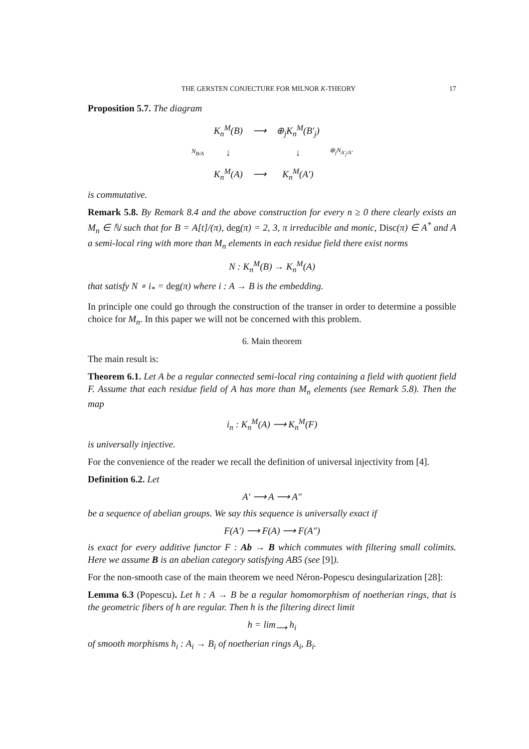THE GERSTEN CONJECTURE FOR MILNOR K-THEORY 17
Proposition 5.7. The diagram
| | K<sub>n</sub><sup>M</sup>(B) | ⟶ | ⊕<sub>j</sub>K<sub>n</sub><sup>M</sup>(B′<sub>j</sub>) | |
| N<sub>B/A</sub> | ↓ | | ↓ | ⊕<sub>j</sub>N<sub>A′<sub>j</sub>/A′</sub> |
| | K<sub>n</sub><sup>M</sup>(A) | ⟶ | K<sub>n</sub><sup>M</sup>(A′) | |
is commutative.
Remark 5.8. By Remark 8.4 and the above construction for every n ≥ 0 there clearly exists an M<sub>n</sub> ∈ ℕ such that for B = A[t]/(π), deg(π) = 2, 3, π irreducible and monic, Disc(π) ∈ A<sup>*</sup> and A a semi-local ring with more than M<sub>n</sub> elements in each residue field there exist norms
N : K<sub>n</sub><sup>M</sup>(B) → K<sub>n</sub><sup>M</sup>(A)
that satisfy N ∘ i<sub>*</sub> = deg(π) where i : A → B is the embedding.
In principle one could go through the construction of the transer in order to determine a possible choice for M<sub>n</sub>. In this paper we will not be concerned with this problem.
6. Main theorem
The main result is:
Theorem 6.1. Let A be a regular connected semi-local ring containing a field with quotient field F. Assume that each residue field of A has more than M<sub>n</sub> elements (see Remark 5.8). Then the map
i<sub>n</sub> : K<sub>n</sub><sup>M</sup>(A) ⟶ K<sub>n</sub><sup>M</sup>(F)
is universally injective.
For the convenience of the reader we recall the definition of universal injectivity from [4].
Definition 6.2. Let
A′ ⟶ A ⟶ A″
be a sequence of abelian groups. We say this sequence is universally exact if
F(A′) ⟶ F(A) ⟶ F(A″)
is exact for every additive functor F : Ab → B which commutes with filtering small colimits. Here we assume B is an abelian category satisfying AB5 (see [9]).
For the non-smooth case of the main theorem we need Néron-Popescu desingularization [28]:
Lemma 6.3 (Popescu). Let h : A → B be a regular homomorphism of noetherian rings, that is the geometric fibers of h are regular. Then h is the filtering direct limit
h = lim<sub>⟶</sub> h<sub>i</sub>
of smooth morphisms h<sub>i</sub> : A<sub>i</sub> → B<sub>i</sub> of noetherian rings A<sub>i</sub>, B<sub>i</sub>.